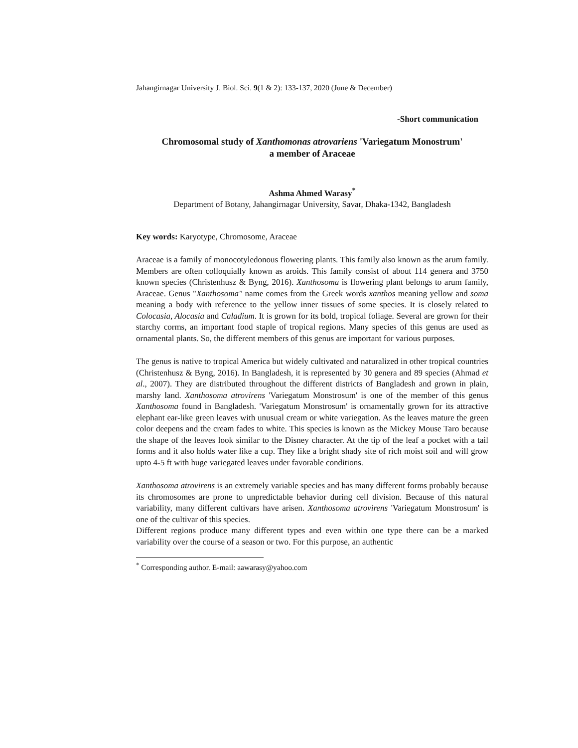Jahangirnagar University J. Biol. Sci. 9(1 & 2): 133-137, 2020 (June & December)
-Short communication
Chromosomal study of Xanthomonas atrovariens 'Variegatum Monostrum'
a member of Araceae
Ashma Ahmed Warasy<sup>*</sup>
Department of Botany, Jahangirnagar University, Savar, Dhaka-1342, Bangladesh
Key words: Karyotype, Chromosome, Araceae
Araceae is a family of monocotyledonous flowering plants. This family also known as the arum family. Members are often colloquially known as aroids. This family consist of about 114 genera and 3750 known species (Christenhusz & Byng, 2016). Xanthosoma is flowering plant belongs to arum family, Araceae. Genus "Xanthosoma" name comes from the Greek words xanthos meaning yellow and soma meaning a body with reference to the yellow inner tissues of some species. It is closely related to Colocasia, Alocasia and Caladium. It is grown for its bold, tropical foliage. Several are grown for their starchy corms, an important food staple of tropical regions. Many species of this genus are used as ornamental plants. So, the different members of this genus are important for various purposes.
The genus is native to tropical America but widely cultivated and naturalized in other tropical countries (Christenhusz & Byng, 2016). In Bangladesh, it is represented by 30 genera and 89 species (Ahmad et al., 2007). They are distributed throughout the different districts of Bangladesh and grown in plain, marshy land. Xanthosoma atrovirens 'Variegatum Monstrosum' is one of the member of this genus Xanthosoma found in Bangladesh. 'Variegatum Monstrosum' is ornamentally grown for its attractive elephant ear-like green leaves with unusual cream or white variegation. As the leaves mature the green color deepens and the cream fades to white. This species is known as the Mickey Mouse Taro because the shape of the leaves look similar to the Disney character. At the tip of the leaf a pocket with a tail forms and it also holds water like a cup. They like a bright shady site of rich moist soil and will grow upto 4-5 ft with huge variegated leaves under favorable conditions.
Xanthosoma atrovirens is an extremely variable species and has many different forms probably because its chromosomes are prone to unpredictable behavior during cell division. Because of this natural variability, many different cultivars have arisen. Xanthosoma atrovirens 'Variegatum Monstrosum' is one of the cultivar of this species.
Different regions produce many different types and even within one type there can be a marked variability over the course of a season or two. For this purpose, an authentic
<sup>*</sup> Corresponding author. E-mail: aawarasy@yahoo.com